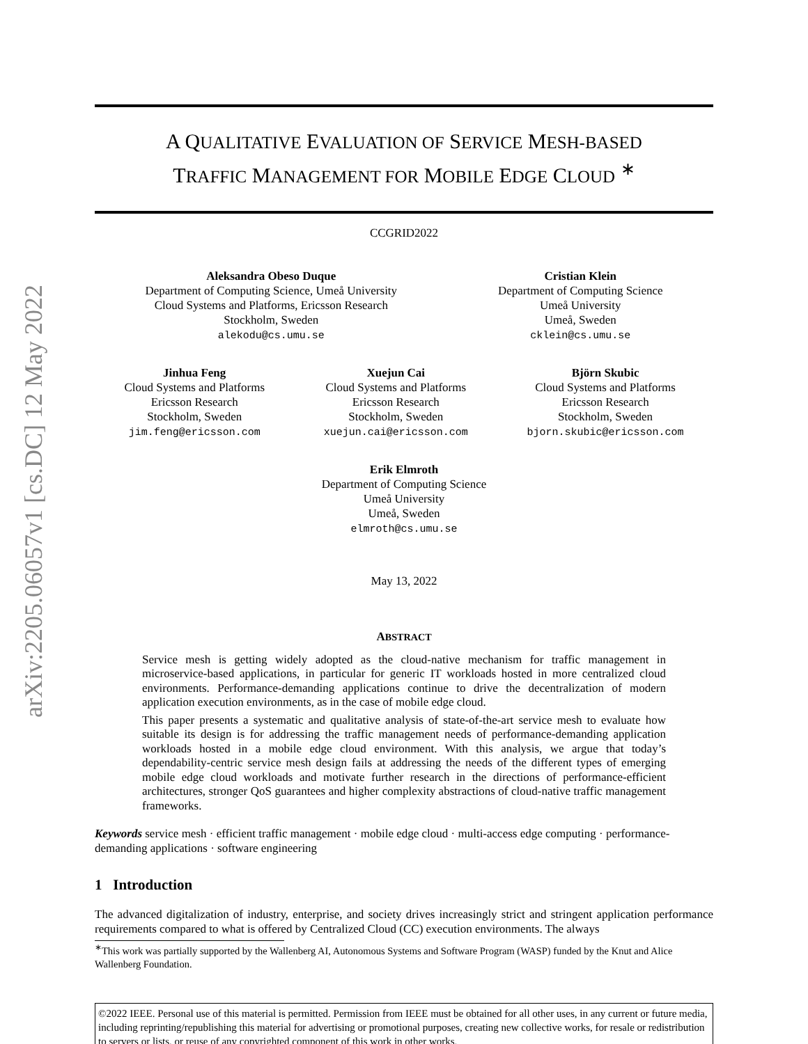arXiv:2205.06057v1 [cs.DC] 12 May 2022
A QUALITATIVE EVALUATION OF SERVICE MESH-BASED
TRAFFIC MANAGEMENT FOR MOBILE EDGE CLOUD <sup>∗</sup>
CCGRID2022
Aleksandra Obeso Duque
Department of Computing Science, Umeå University
Cloud Systems and Platforms, Ericsson Research
Stockholm, Sweden
alekodu@cs.umu.se
Cristian Klein
Department of Computing Science
Umeå University
Umeå, Sweden
cklein@cs.umu.se
Jinhua Feng
Cloud Systems and Platforms
Ericsson Research
Stockholm, Sweden
jim.feng@ericsson.com
Xuejun Cai
Cloud Systems and Platforms
Ericsson Research
Stockholm, Sweden
xuejun.cai@ericsson.com
Björn Skubic
Cloud Systems and Platforms
Ericsson Research
Stockholm, Sweden
bjorn.skubic@ericsson.com
Erik Elmroth
Department of Computing Science
Umeå University
Umeå, Sweden
elmroth@cs.umu.se
May 13, 2022
ABSTRACT
Service mesh is getting widely adopted as the cloud-native mechanism for traffic management in microservice-based applications, in particular for generic IT workloads hosted in more centralized cloud environments. Performance-demanding applications continue to drive the decentralization of modern application execution environments, as in the case of mobile edge cloud.
This paper presents a systematic and qualitative analysis of state-of-the-art service mesh to evaluate how suitable its design is for addressing the traffic management needs of performance-demanding application workloads hosted in a mobile edge cloud environment. With this analysis, we argue that today’s dependability-centric service mesh design fails at addressing the needs of the different types of emerging mobile edge cloud workloads and motivate further research in the directions of performance-efficient architectures, stronger QoS guarantees and higher complexity abstractions of cloud-native traffic management frameworks.
Keywords service mesh · efficient traffic management · mobile edge cloud · multi-access edge computing · performance-demanding applications · software engineering
1 Introduction
The advanced digitalization of industry, enterprise, and society drives increasingly strict and stringent application performance requirements compared to what is offered by Centralized Cloud (CC) execution environments. The always
<sup>∗</sup>This work was partially supported by the Wallenberg AI, Autonomous Systems and Software Program (WASP) funded by the Knut and Alice Wallenberg Foundation.
©2022 IEEE. Personal use of this material is permitted. Permission from IEEE must be obtained for all other uses, in any current or future media, including reprinting/republishing this material for advertising or promotional purposes, creating new collective works, for resale or redistribution to servers or lists, or reuse of any copyrighted component of this work in other works.